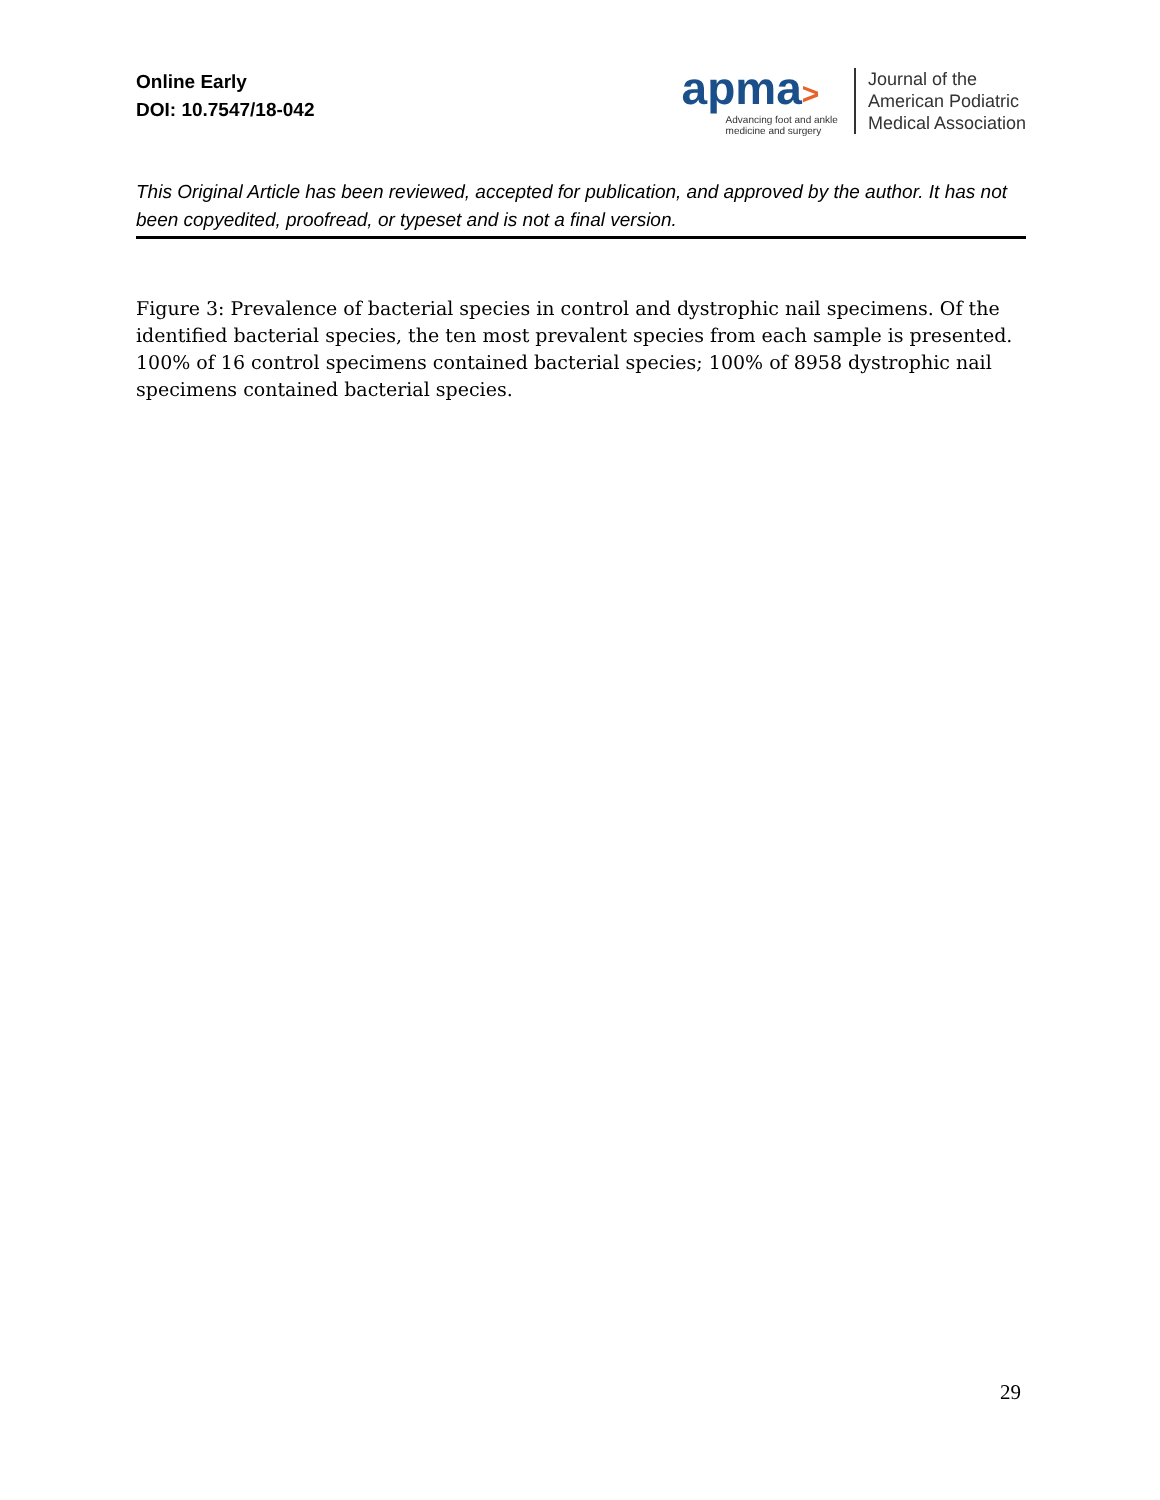Online Early
DOI: 10.7547/18-042
apma>
Advancing foot and ankle
medicine and surgery
Journal of the
American Podiatric
Medical Association
This Original Article has been reviewed, accepted for publication, and approved by the author. It has not been copyedited, proofread, or typeset and is not a final version.
Figure 3: Prevalence of bacterial species in control and dystrophic nail specimens. Of the identified bacterial species, the ten most prevalent species from each sample is presented. 100% of 16 control specimens contained bacterial species; 100% of 8958 dystrophic nail specimens contained bacterial species.
29